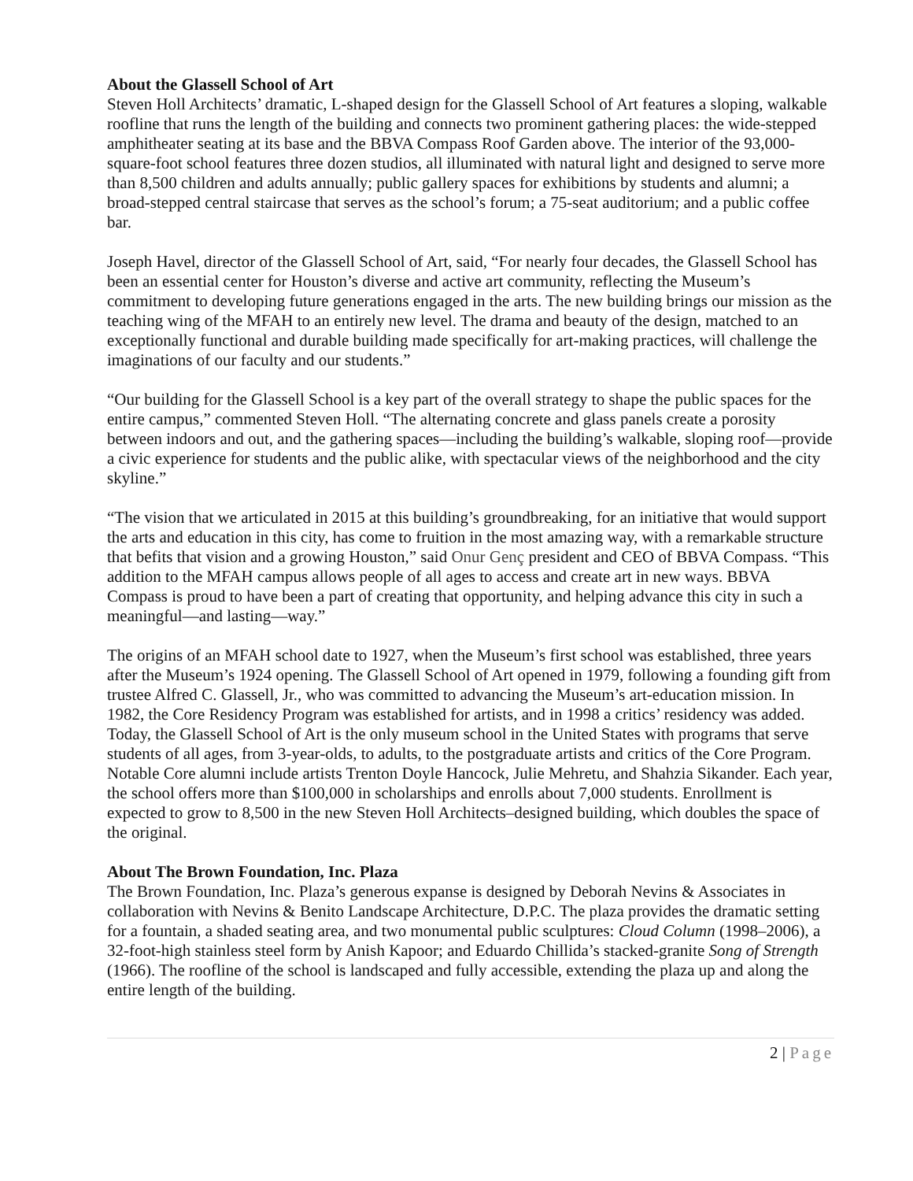About the Glassell School of Art
Steven Holl Architects’ dramatic, L-shaped design for the Glassell School of Art features a sloping, walkable roofline that runs the length of the building and connects two prominent gathering places: the wide-stepped amphitheater seating at its base and the BBVA Compass Roof Garden above. The interior of the 93,000-square-foot school features three dozen studios, all illuminated with natural light and designed to serve more than 8,500 children and adults annually; public gallery spaces for exhibitions by students and alumni; a broad-stepped central staircase that serves as the school’s forum; a 75-seat auditorium; and a public coffee bar.
Joseph Havel, director of the Glassell School of Art, said, “For nearly four decades, the Glassell School has been an essential center for Houston’s diverse and active art community, reflecting the Museum’s commitment to developing future generations engaged in the arts. The new building brings our mission as the teaching wing of the MFAH to an entirely new level. The drama and beauty of the design, matched to an exceptionally functional and durable building made specifically for art-making practices, will challenge the imaginations of our faculty and our students.”
“Our building for the Glassell School is a key part of the overall strategy to shape the public spaces for the entire campus,” commented Steven Holl. “The alternating concrete and glass panels create a porosity between indoors and out, and the gathering spaces—including the building’s walkable, sloping roof—provide a civic experience for students and the public alike, with spectacular views of the neighborhood and the city skyline.”
“The vision that we articulated in 2015 at this building’s groundbreaking, for an initiative that would support the arts and education in this city, has come to fruition in the most amazing way, with a remarkable structure that befits that vision and a growing Houston,” said Onur Genç president and CEO of BBVA Compass. “This addition to the MFAH campus allows people of all ages to access and create art in new ways. BBVA Compass is proud to have been a part of creating that opportunity, and helping advance this city in such a meaningful—and lasting—way.”
The origins of an MFAH school date to 1927, when the Museum’s first school was established, three years after the Museum’s 1924 opening. The Glassell School of Art opened in 1979, following a founding gift from trustee Alfred C. Glassell, Jr., who was committed to advancing the Museum’s art-education mission. In 1982, the Core Residency Program was established for artists, and in 1998 a critics’ residency was added. Today, the Glassell School of Art is the only museum school in the United States with programs that serve students of all ages, from 3-year-olds, to adults, to the postgraduate artists and critics of the Core Program. Notable Core alumni include artists Trenton Doyle Hancock, Julie Mehretu, and Shahzia Sikander. Each year, the school offers more than $100,000 in scholarships and enrolls about 7,000 students. Enrollment is expected to grow to 8,500 in the new Steven Holl Architects–designed building, which doubles the space of the original.
About The Brown Foundation, Inc. Plaza
The Brown Foundation, Inc. Plaza’s generous expanse is designed by Deborah Nevins & Associates in collaboration with Nevins & Benito Landscape Architecture, D.P.C. The plaza provides the dramatic setting for a fountain, a shaded seating area, and two monumental public sculptures: Cloud Column (1998–2006), a 32-foot-high stainless steel form by Anish Kapoor; and Eduardo Chillida’s stacked-granite Song of Strength (1966). The roofline of the school is landscaped and fully accessible, extending the plaza up and along the entire length of the building.
2 | Page